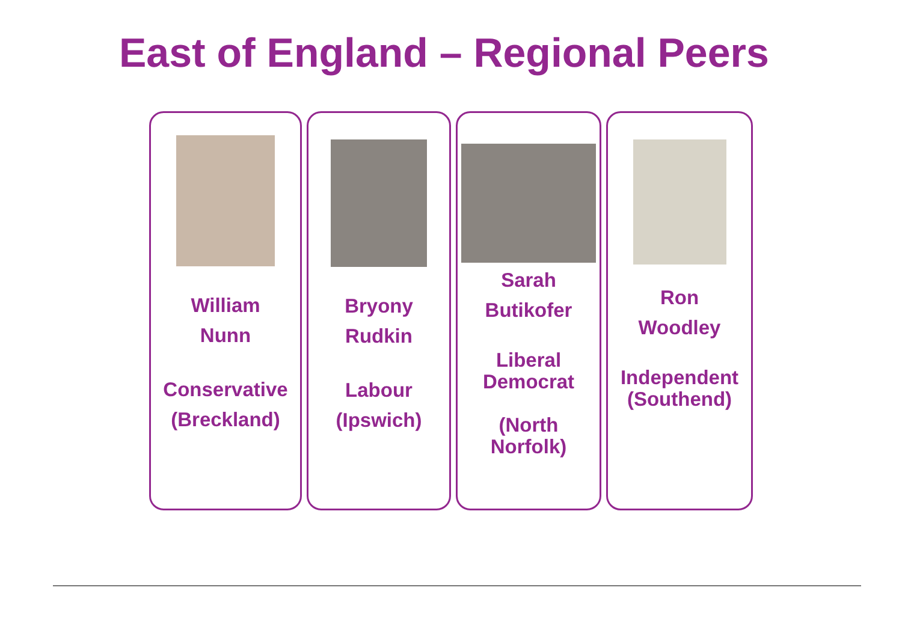East of England – Regional Peers
William
Nunn
Conservative
(Breckland)
Bryony
Rudkin
Labour
(Ipswich)
Sarah
Butikofer
Liberal
Democrat
(North
Norfolk)
Ron
Woodley
Independent
(Southend)